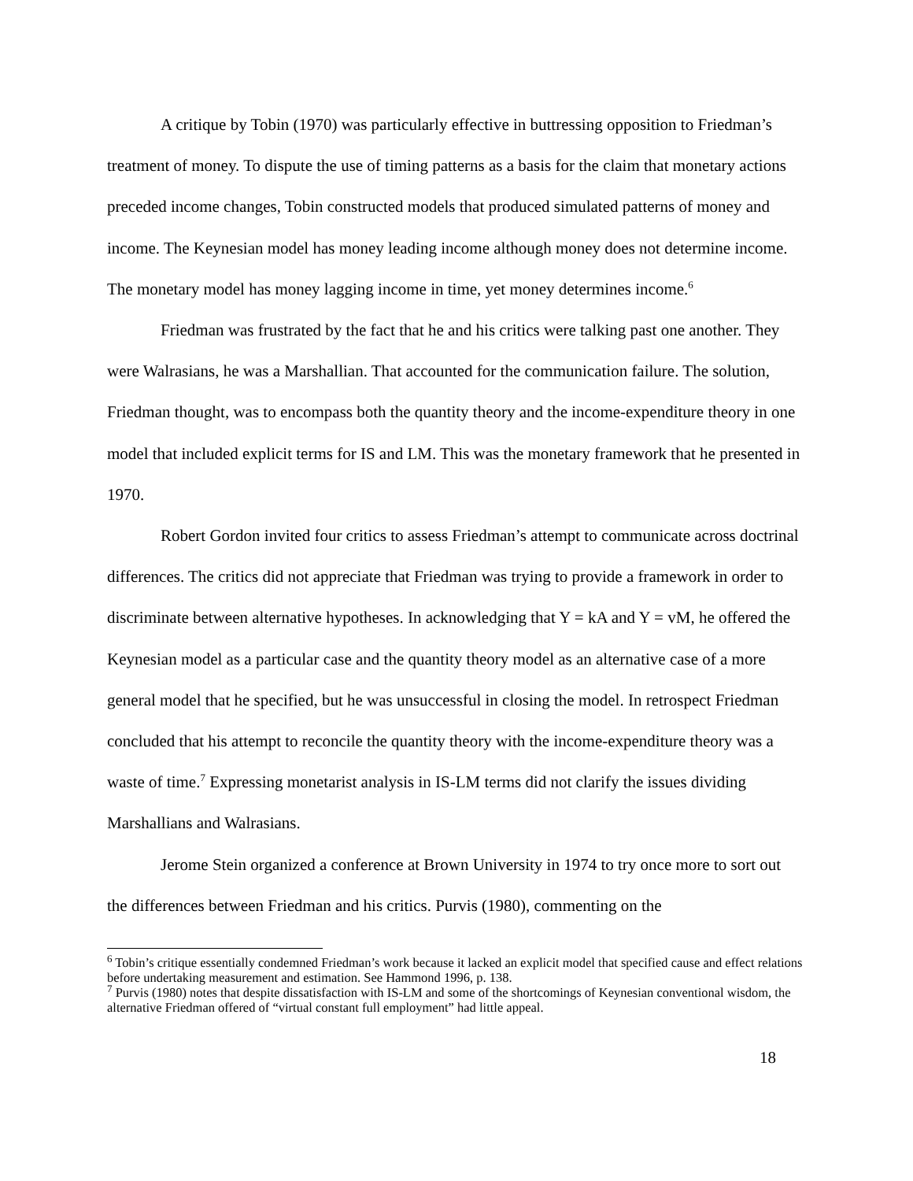A critique by Tobin (1970) was particularly effective in buttressing opposition to Friedman’s treatment of money. To dispute the use of timing patterns as a basis for the claim that monetary actions preceded income changes, Tobin constructed models that produced simulated patterns of money and income. The Keynesian model has money leading income although money does not determine income. The monetary model has money lagging income in time, yet money determines income.<sup>6</sup>
Friedman was frustrated by the fact that he and his critics were talking past one another. They were Walrasians, he was a Marshallian. That accounted for the communication failure. The solution, Friedman thought, was to encompass both the quantity theory and the income-expenditure theory in one model that included explicit terms for IS and LM. This was the monetary framework that he presented in 1970.
Robert Gordon invited four critics to assess Friedman’s attempt to communicate across doctrinal differences. The critics did not appreciate that Friedman was trying to provide a framework in order to discriminate between alternative hypotheses. In acknowledging that Y = kA and Y = vM, he offered the Keynesian model as a particular case and the quantity theory model as an alternative case of a more general model that he specified, but he was unsuccessful in closing the model. In retrospect Friedman concluded that his attempt to reconcile the quantity theory with the income-expenditure theory was a waste of time.<sup>7</sup> Expressing monetarist analysis in IS-LM terms did not clarify the issues dividing Marshallians and Walrasians.
Jerome Stein organized a conference at Brown University in 1974 to try once more to sort out the differences between Friedman and his critics. Purvis (1980), commenting on the
<sup>6</sup> Tobin’s critique essentially condemned Friedman’s work because it lacked an explicit model that specified cause and effect relations before undertaking measurement and estimation. See Hammond 1996, p. 138.
<sup>7</sup> Purvis (1980) notes that despite dissatisfaction with IS-LM and some of the shortcomings of Keynesian conventional wisdom, the alternative Friedman offered of “virtual constant full employment” had little appeal.
18